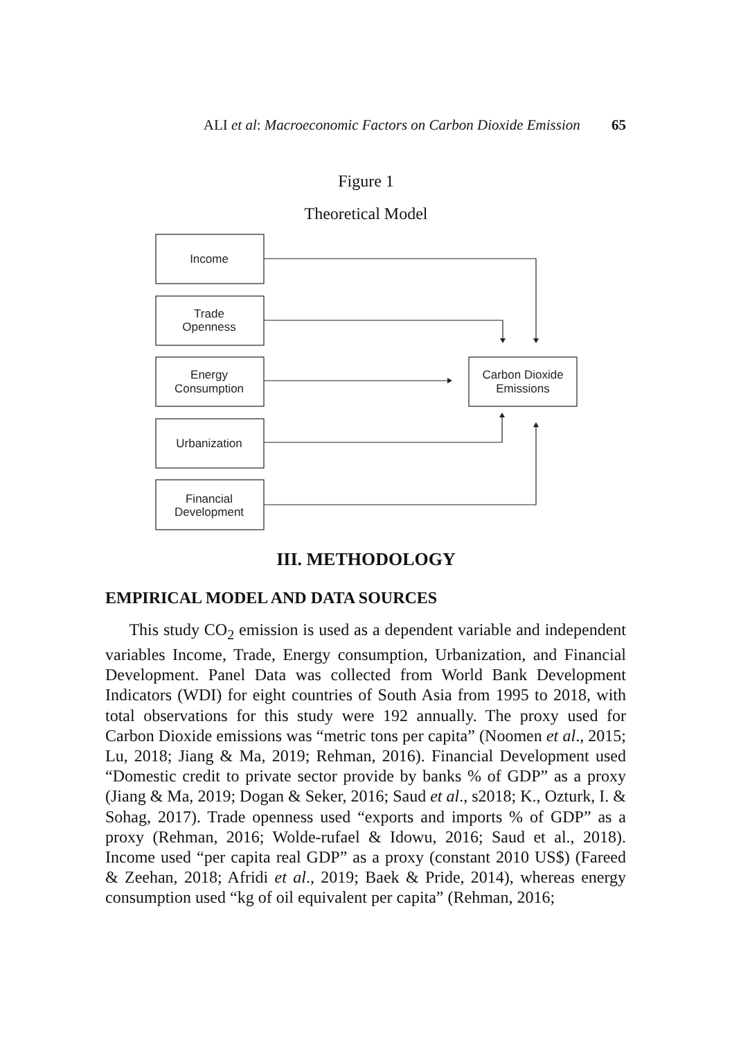ALI et al: Macroeconomic Factors on Carbon Dioxide Emission 65
Figure 1
Theoretical Model
Income
Trade
Openness
Energy
Consumption
Urbanization
Financial
Development
Carbon Dioxide
Emissions
III. METHODOLOGY
EMPIRICAL MODEL AND DATA SOURCES
This study CO<sub>2</sub> emission is used as a dependent variable and independent variables Income, Trade, Energy consumption, Urbanization, and Financial Development. Panel Data was collected from World Bank Development Indicators (WDI) for eight countries of South Asia from 1995 to 2018, with total observations for this study were 192 annually. The proxy used for Carbon Dioxide emissions was “metric tons per capita” (Noomen et al., 2015; Lu, 2018; Jiang & Ma, 2019; Rehman, 2016). Financial Development used “Domestic credit to private sector provide by banks % of GDP” as a proxy (Jiang & Ma, 2019; Dogan & Seker, 2016; Saud et al., s2018; K., Ozturk, I. & Sohag, 2017). Trade openness used “exports and imports % of GDP” as a proxy (Rehman, 2016; Wolde-rufael & Idowu, 2016; Saud et al., 2018). Income used “per capita real GDP” as a proxy (constant 2010 US$) (Fareed & Zeehan, 2018; Afridi et al., 2019; Baek & Pride, 2014), whereas energy consumption used “kg of oil equivalent per capita” (Rehman, 2016;